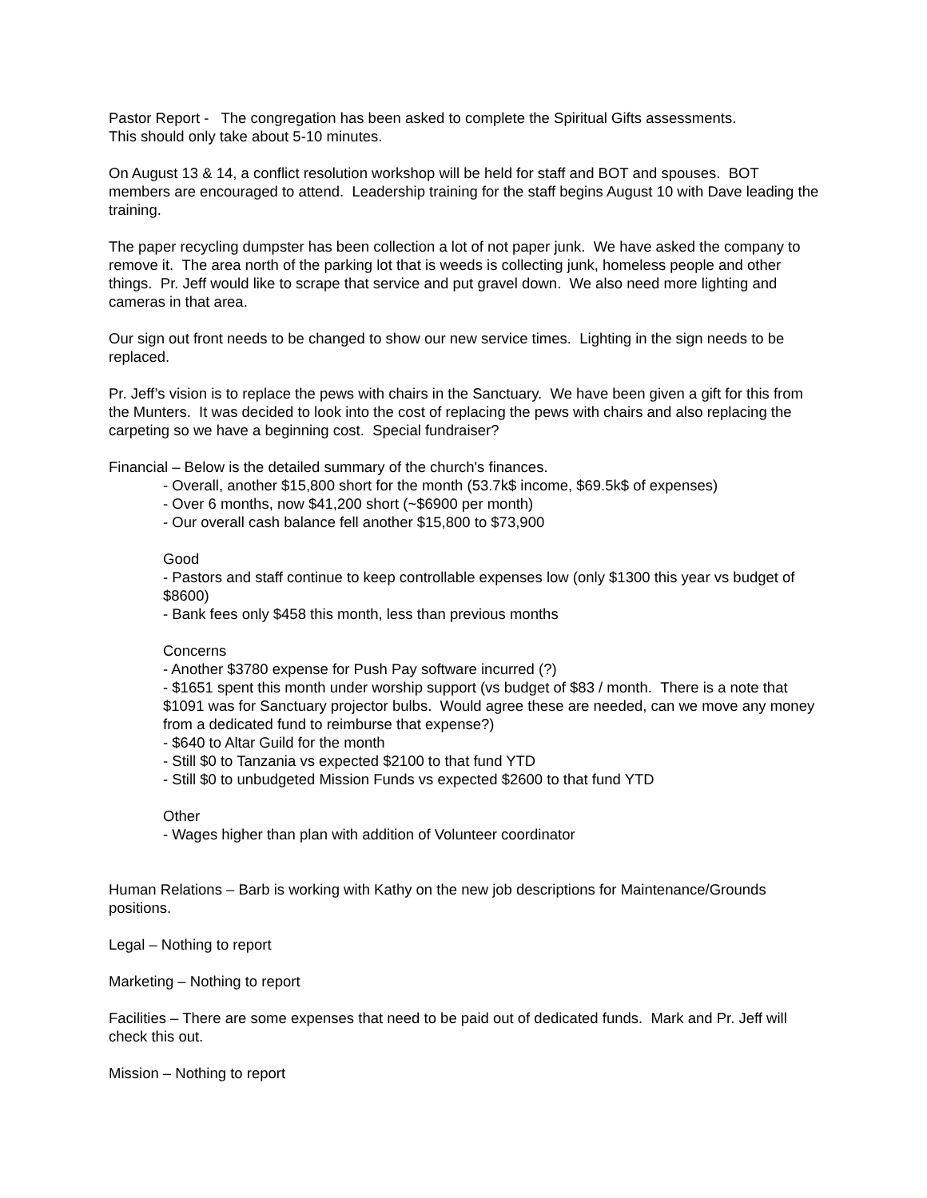Pastor Report - The congregation has been asked to complete the Spiritual Gifts assessments.
This should only take about 5-10 minutes.
On August 13 & 14, a conflict resolution workshop will be held for staff and BOT and spouses. BOT members are encouraged to attend. Leadership training for the staff begins August 10 with Dave leading the training.
The paper recycling dumpster has been collection a lot of not paper junk. We have asked the company to remove it. The area north of the parking lot that is weeds is collecting junk, homeless people and other things. Pr. Jeff would like to scrape that service and put gravel down. We also need more lighting and cameras in that area.
Our sign out front needs to be changed to show our new service times. Lighting in the sign needs to be replaced.
Pr. Jeff’s vision is to replace the pews with chairs in the Sanctuary. We have been given a gift for this from the Munters. It was decided to look into the cost of replacing the pews with chairs and also replacing the carpeting so we have a beginning cost. Special fundraiser?
Financial – Below is the detailed summary of the church's finances.
- Overall, another $15,800 short for the month (53.7k$ income, $69.5k$ of expenses)
- Over 6 months, now $41,200 short (~$6900 per month)
- Our overall cash balance fell another $15,800 to $73,900
Good
- Pastors and staff continue to keep controllable expenses low (only $1300 this year vs budget of $8600)
- Bank fees only $458 this month, less than previous months
Concerns
- Another $3780 expense for Push Pay software incurred (?)
- $1651 spent this month under worship support (vs budget of $83 / month. There is a note that $1091 was for Sanctuary projector bulbs. Would agree these are needed, can we move any money from a dedicated fund to reimburse that expense?)
- $640 to Altar Guild for the month
- Still $0 to Tanzania vs expected $2100 to that fund YTD
- Still $0 to unbudgeted Mission Funds vs expected $2600 to that fund YTD
Other
- Wages higher than plan with addition of Volunteer coordinator
Human Relations – Barb is working with Kathy on the new job descriptions for Maintenance/Grounds positions.
Legal – Nothing to report
Marketing – Nothing to report
Facilities – There are some expenses that need to be paid out of dedicated funds. Mark and Pr. Jeff will check this out.
Mission – Nothing to report